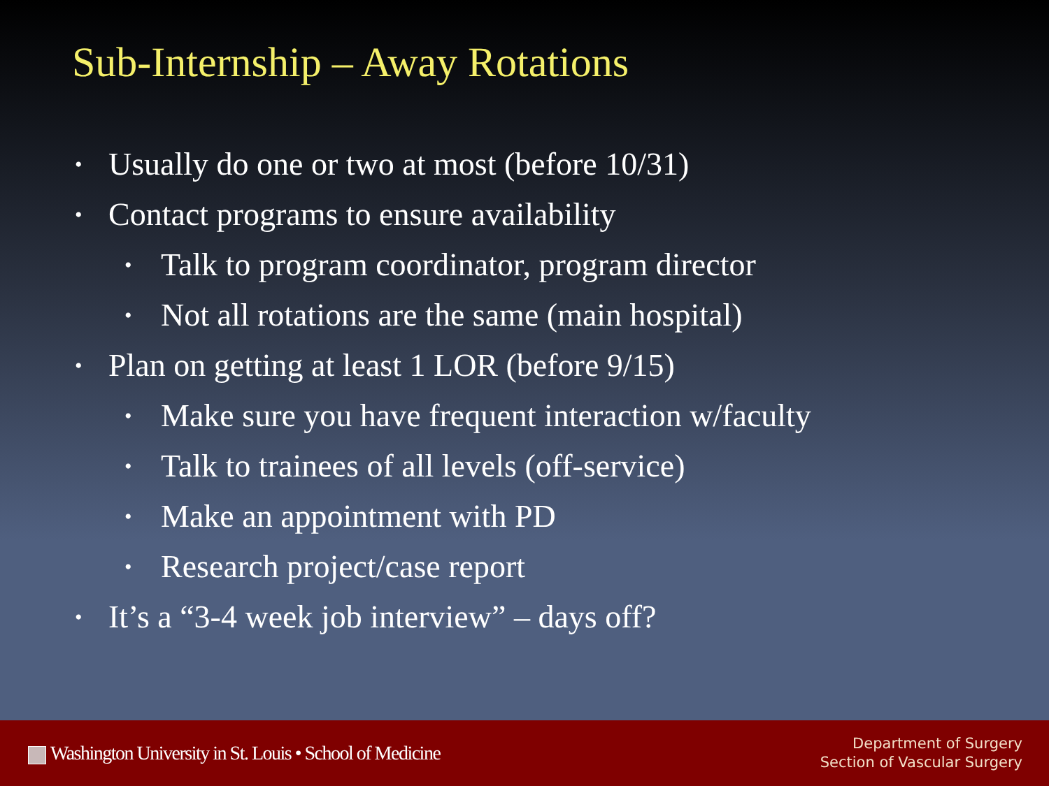Sub-Internship – Away Rotations
• Usually do one or two at most (before 10/31)
• Contact programs to ensure availability
• Talk to program coordinator, program director
• Not all rotations are the same (main hospital)
• Plan on getting at least 1 LOR (before 9/15)
• Make sure you have frequent interaction w/faculty
• Talk to trainees of all levels (off-service)
• Make an appointment with PD
• Research project/case report
• It’s a “3-4 week job interview” – days off?
Washington University in St. Louis • School of Medicine
Department of Surgery
Section of Vascular Surgery